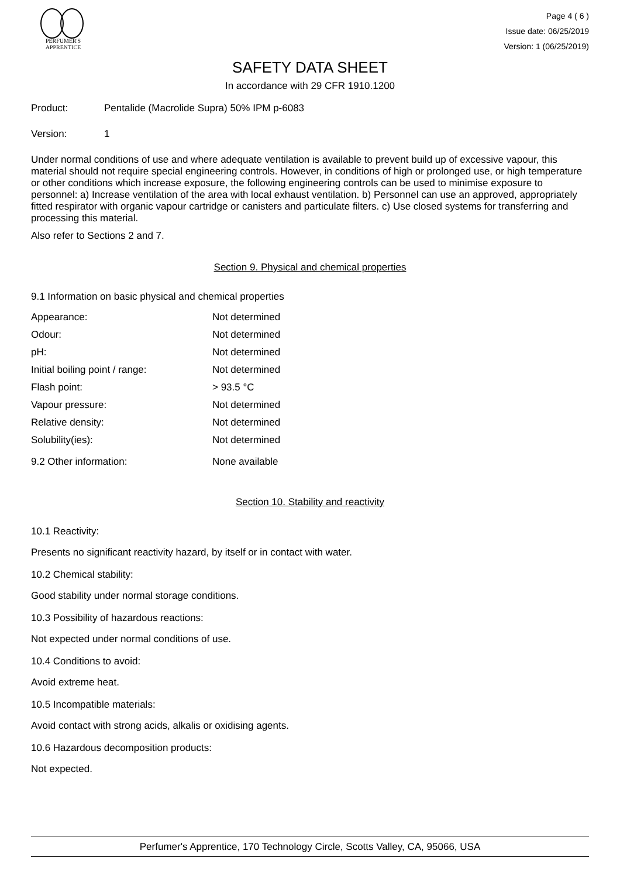PERFUMER'S
APPRENTICE
Page 4 ( 6 )
Issue date: 06/25/2019
Version: 1 (06/25/2019)
SAFETY DATA SHEET
In accordance with 29 CFR 1910.1200
Product: Pentalide (Macrolide Supra) 50% IPM p-6083
Version: 1
Under normal conditions of use and where adequate ventilation is available to prevent build up of excessive vapour, this material should not require special engineering controls. However, in conditions of high or prolonged use, or high temperature or other conditions which increase exposure, the following engineering controls can be used to minimise exposure to personnel: a) Increase ventilation of the area with local exhaust ventilation. b) Personnel can use an approved, appropriately fitted respirator with organic vapour cartridge or canisters and particulate filters. c) Use closed systems for transferring and processing this material.
Also refer to Sections 2 and 7.
Section 9. Physical and chemical properties
9.1 Information on basic physical and chemical properties
| Appearance: | Not determined |
| Odour: | Not determined |
| pH: | Not determined |
| Initial boiling point / range: | Not determined |
| Flash point: | > 93.5 °C |
| Vapour pressure: | Not determined |
| Relative density: | Not determined |
| Solubility(ies): | Not determined |
| 9.2 Other information: | None available |
Section 10. Stability and reactivity
10.1 Reactivity:
Presents no significant reactivity hazard, by itself or in contact with water.
10.2 Chemical stability:
Good stability under normal storage conditions.
10.3 Possibility of hazardous reactions:
Not expected under normal conditions of use.
10.4 Conditions to avoid:
Avoid extreme heat.
10.5 Incompatible materials:
Avoid contact with strong acids, alkalis or oxidising agents.
10.6 Hazardous decomposition products:
Not expected.
Perfumer's Apprentice, 170 Technology Circle, Scotts Valley, CA, 95066, USA